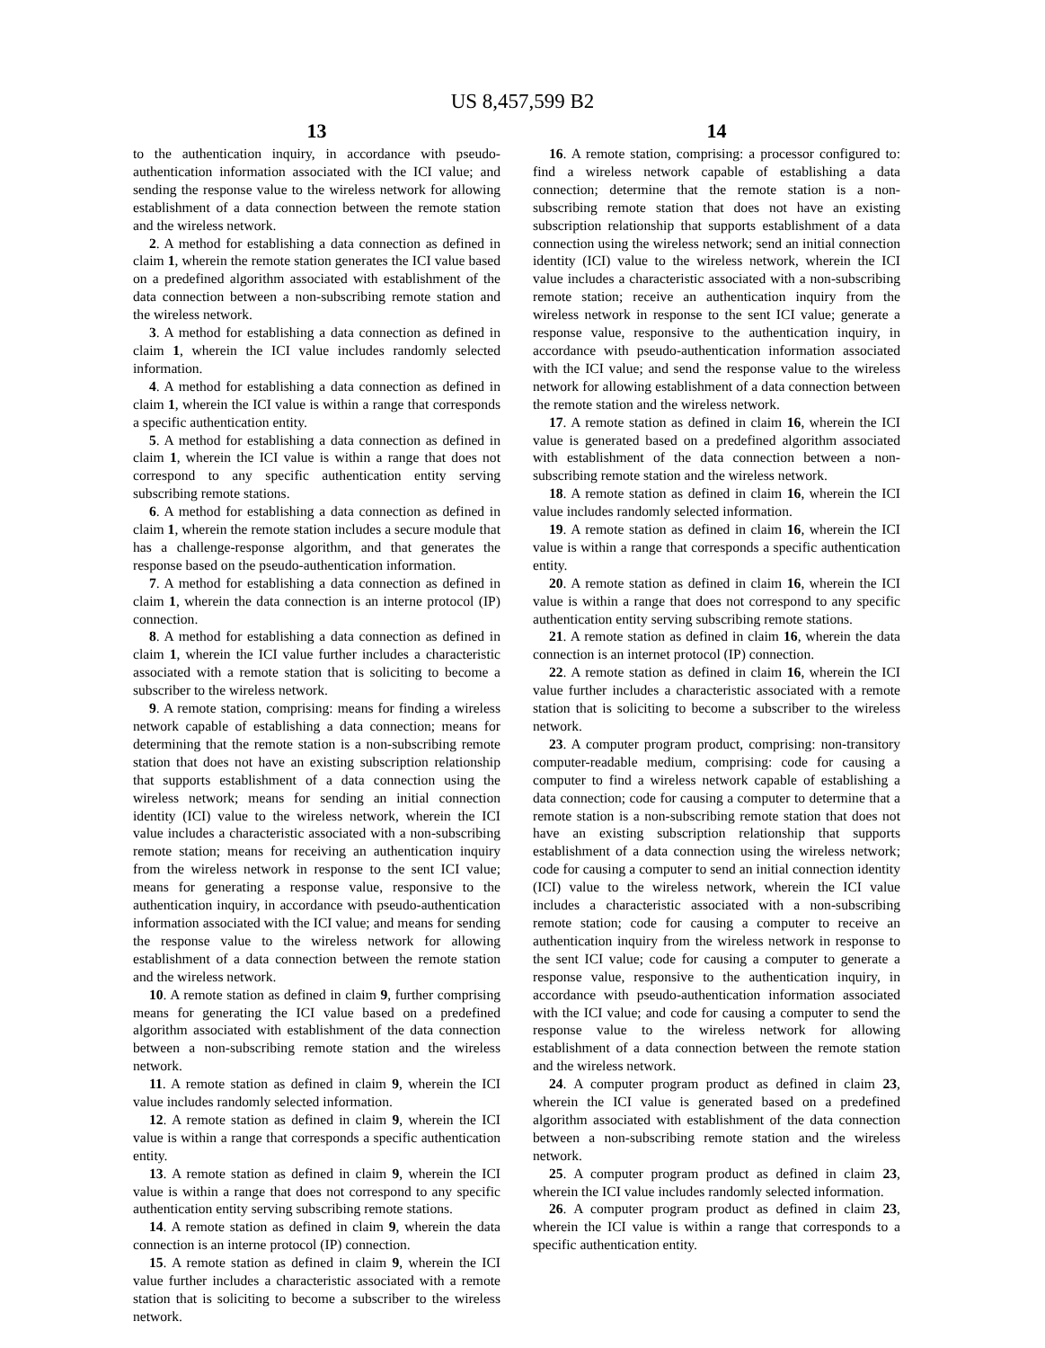US 8,457,599 B2
13
to the authentication inquiry, in accordance with pseudo-authentication information associated with the ICI value; and sending the response value to the wireless network for allowing establishment of a data connection between the remote station and the wireless network.
2. A method for establishing a data connection as defined in claim 1, wherein the remote station generates the ICI value based on a predefined algorithm associated with establishment of the data connection between a non-subscribing remote station and the wireless network.
3. A method for establishing a data connection as defined in claim 1, wherein the ICI value includes randomly selected information.
4. A method for establishing a data connection as defined in claim 1, wherein the ICI value is within a range that corresponds a specific authentication entity.
5. A method for establishing a data connection as defined in claim 1, wherein the ICI value is within a range that does not correspond to any specific authentication entity serving subscribing remote stations.
6. A method for establishing a data connection as defined in claim 1, wherein the remote station includes a secure module that has a challenge-response algorithm, and that generates the response based on the pseudo-authentication information.
7. A method for establishing a data connection as defined in claim 1, wherein the data connection is an interne protocol (IP) connection.
8. A method for establishing a data connection as defined in claim 1, wherein the ICI value further includes a characteristic associated with a remote station that is soliciting to become a subscriber to the wireless network.
9. A remote station, comprising: means for finding a wireless network capable of establishing a data connection; means for determining that the remote station is a non-subscribing remote station that does not have an existing subscription relationship that supports establishment of a data connection using the wireless network; means for sending an initial connection identity (ICI) value to the wireless network, wherein the ICI value includes a characteristic associated with a non-subscribing remote station; means for receiving an authentication inquiry from the wireless network in response to the sent ICI value; means for generating a response value, responsive to the authentication inquiry, in accordance with pseudo-authentication information associated with the ICI value; and means for sending the response value to the wireless network for allowing establishment of a data connection between the remote station and the wireless network.
10. A remote station as defined in claim 9, further comprising means for generating the ICI value based on a predefined algorithm associated with establishment of the data connection between a non-subscribing remote station and the wireless network.
11. A remote station as defined in claim 9, wherein the ICI value includes randomly selected information.
12. A remote station as defined in claim 9, wherein the ICI value is within a range that corresponds a specific authentication entity.
13. A remote station as defined in claim 9, wherein the ICI value is within a range that does not correspond to any specific authentication entity serving subscribing remote stations.
14. A remote station as defined in claim 9, wherein the data connection is an interne protocol (IP) connection.
15. A remote station as defined in claim 9, wherein the ICI value further includes a characteristic associated with a remote station that is soliciting to become a subscriber to the wireless network.
14
16. A remote station, comprising: a processor configured to: find a wireless network capable of establishing a data connection; determine that the remote station is a non-subscribing remote station that does not have an existing subscription relationship that supports establishment of a data connection using the wireless network; send an initial connection identity (ICI) value to the wireless network, wherein the ICI value includes a characteristic associated with a non-subscribing remote station; receive an authentication inquiry from the wireless network in response to the sent ICI value; generate a response value, responsive to the authentication inquiry, in accordance with pseudo-authentication information associated with the ICI value; and send the response value to the wireless network for allowing establishment of a data connection between the remote station and the wireless network.
17. A remote station as defined in claim 16, wherein the ICI value is generated based on a predefined algorithm associated with establishment of the data connection between a non-subscribing remote station and the wireless network.
18. A remote station as defined in claim 16, wherein the ICI value includes randomly selected information.
19. A remote station as defined in claim 16, wherein the ICI value is within a range that corresponds a specific authentication entity.
20. A remote station as defined in claim 16, wherein the ICI value is within a range that does not correspond to any specific authentication entity serving subscribing remote stations.
21. A remote station as defined in claim 16, wherein the data connection is an internet protocol (IP) connection.
22. A remote station as defined in claim 16, wherein the ICI value further includes a characteristic associated with a remote station that is soliciting to become a subscriber to the wireless network.
23. A computer program product, comprising: non-transitory computer-readable medium, comprising: code for causing a computer to find a wireless network capable of establishing a data connection; code for causing a computer to determine that a remote station is a non-subscribing remote station that does not have an existing subscription relationship that supports establishment of a data connection using the wireless network; code for causing a computer to send an initial connection identity (ICI) value to the wireless network, wherein the ICI value includes a characteristic associated with a non-subscribing remote station; code for causing a computer to receive an authentication inquiry from the wireless network in response to the sent ICI value; code for causing a computer to generate a response value, responsive to the authentication inquiry, in accordance with pseudo-authentication information associated with the ICI value; and code for causing a computer to send the response value to the wireless network for allowing establishment of a data connection between the remote station and the wireless network.
24. A computer program product as defined in claim 23, wherein the ICI value is generated based on a predefined algorithm associated with establishment of the data connection between a non-subscribing remote station and the wireless network.
25. A computer program product as defined in claim 23, wherein the ICI value includes randomly selected information.
26. A computer program product as defined in claim 23, wherein the ICI value is within a range that corresponds to a specific authentication entity.